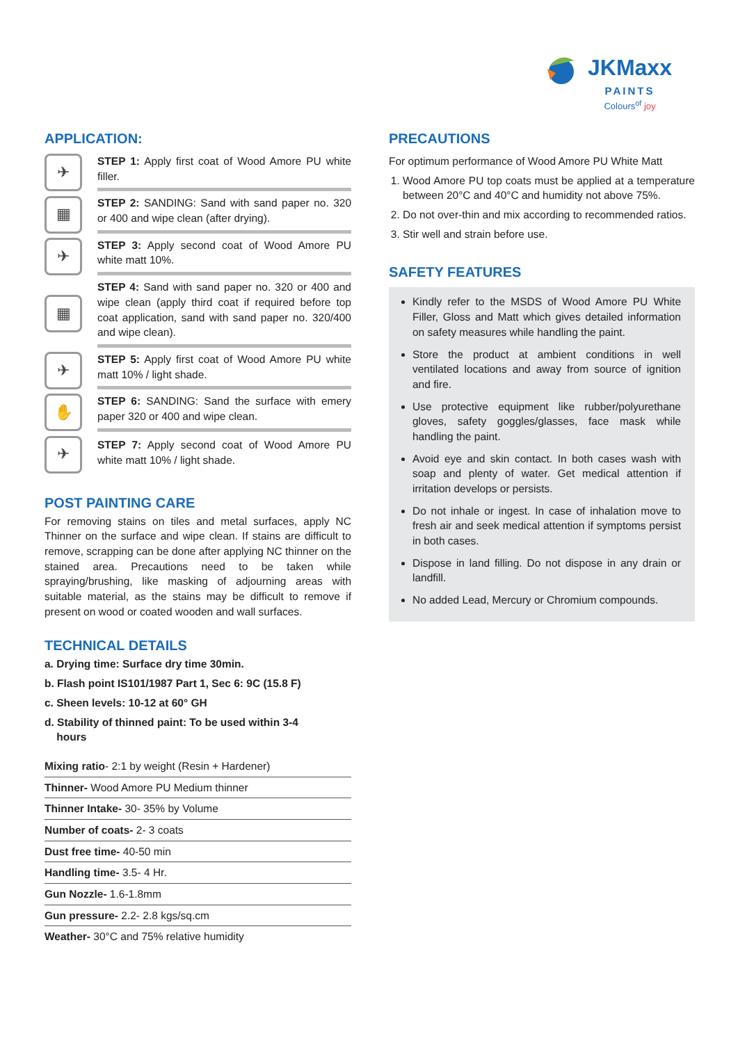JKMaxx
PAINTS
Colours<sup>of</sup> joy
APPLICATION:
✈
STEP 1: Apply first coat of Wood Amore PU white filler.
▦
STEP 2: SANDING: Sand with sand paper no. 320 or 400 and wipe clean (after drying).
✈
STEP 3: Apply second coat of Wood Amore PU white matt 10%.
▦
STEP 4: Sand with sand paper no. 320 or 400 and wipe clean (apply third coat if required before top coat application, sand with sand paper no. 320/400 and wipe clean).
✈
STEP 5: Apply first coat of Wood Amore PU white matt 10% / light shade.
✋
STEP 6: SANDING: Sand the surface with emery paper 320 or 400 and wipe clean.
✈
STEP 7: Apply second coat of Wood Amore PU white matt 10% / light shade.
POST PAINTING CARE
For removing stains on tiles and metal surfaces, apply NC Thinner on the surface and wipe clean. If stains are difficult to remove, scrapping can be done after applying NC thinner on the stained area. Precautions need to be taken while spraying/brushing, like masking of adjourning areas with suitable material, as the stains may be difficult to remove if present on wood or coated wooden and wall surfaces.
TECHNICAL DETAILS
a. Drying time: Surface dry time 30min.
b. Flash point IS101/1987 Part 1, Sec 6: 9C (15.8 F)
c. Sheen levels: 10-12 at 60° GH
d. Stability of thinned paint: To be used within 3-4
hours
| Mixing ratio - 2:1 by weight (Resin + Hardener) |
| Thinner- Wood Amore PU Medium thinner |
| Thinner Intake- 30- 35% by Volume |
| Number of coats- 2- 3 coats |
| Dust free time- 40-50 min |
| Handling time- 3.5- 4 Hr. |
| Gun Nozzle- 1.6-1.8mm |
| Gun pressure- 2.2- 2.8 kgs/sq.cm |
| Weather- 30°C and 75% relative humidity |
PRECAUTIONS
For optimum performance of Wood Amore PU White Matt
1. Wood Amore PU top coats must be applied at a temperature between 20°C and 40°C and humidity not above 75%.
2. Do not over-thin and mix according to recommended ratios.
3. Stir well and strain before use.
SAFETY FEATURES
Kindly refer to the MSDS of Wood Amore PU White Filler, Gloss and Matt which gives detailed information on safety measures while handling the paint.
Store the product at ambient conditions in well ventilated locations and away from source of ignition and fire.
Use protective equipment like rubber/polyurethane gloves, safety goggles/glasses, face mask while handling the paint.
Avoid eye and skin contact. In both cases wash with soap and plenty of water. Get medical attention if irritation develops or persists.
Do not inhale or ingest. In case of inhalation move to fresh air and seek medical attention if symptoms persist in both cases.
Dispose in land filling. Do not dispose in any drain or landfill.
No added Lead, Mercury or Chromium compounds.